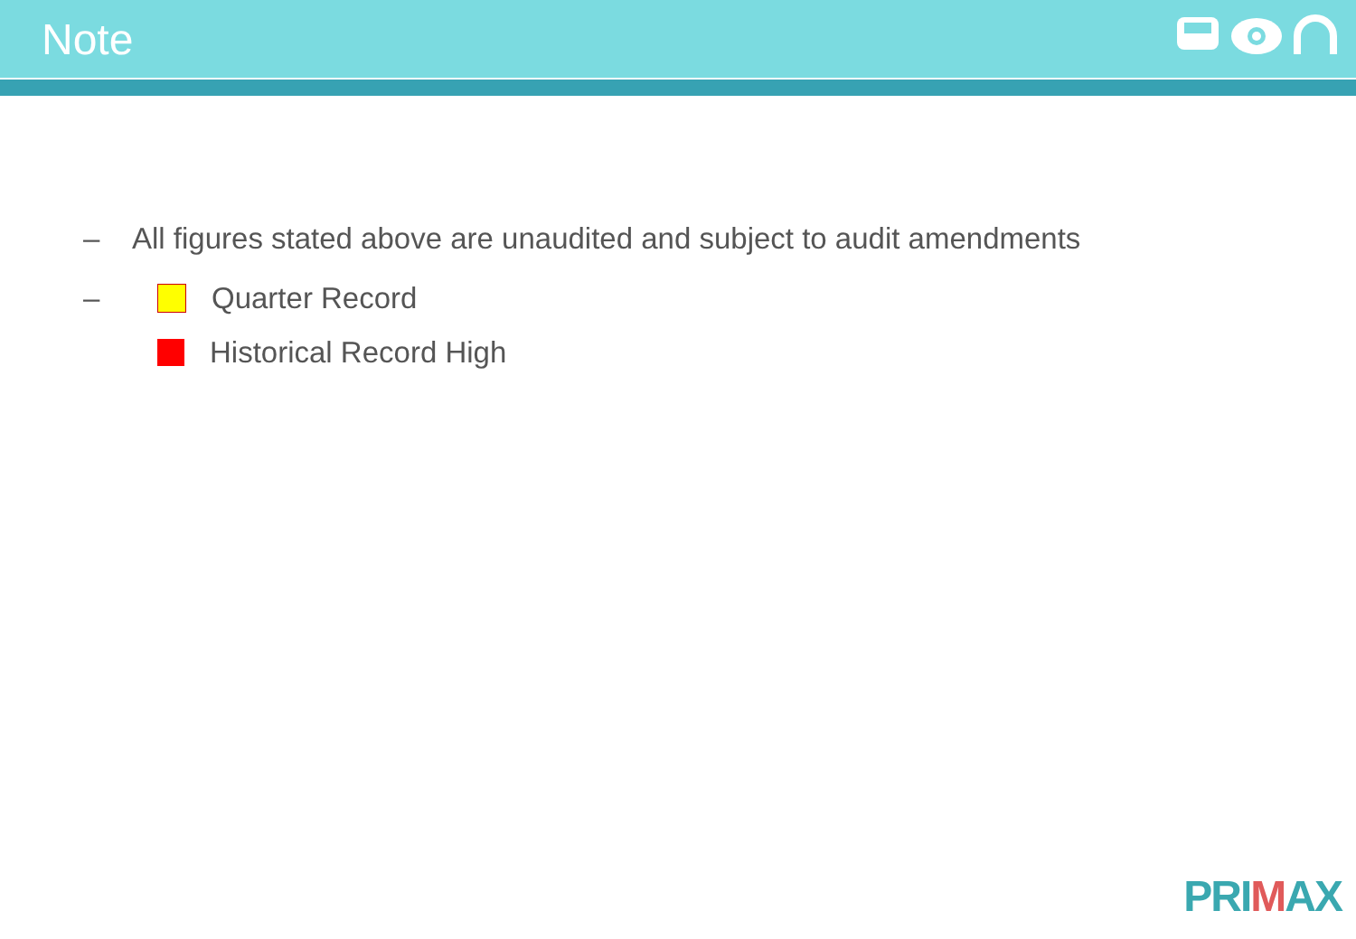Note
– All figures stated above are unaudited and subject to audit amendments
– Quarter Record
Historical Record High
PRIMAX